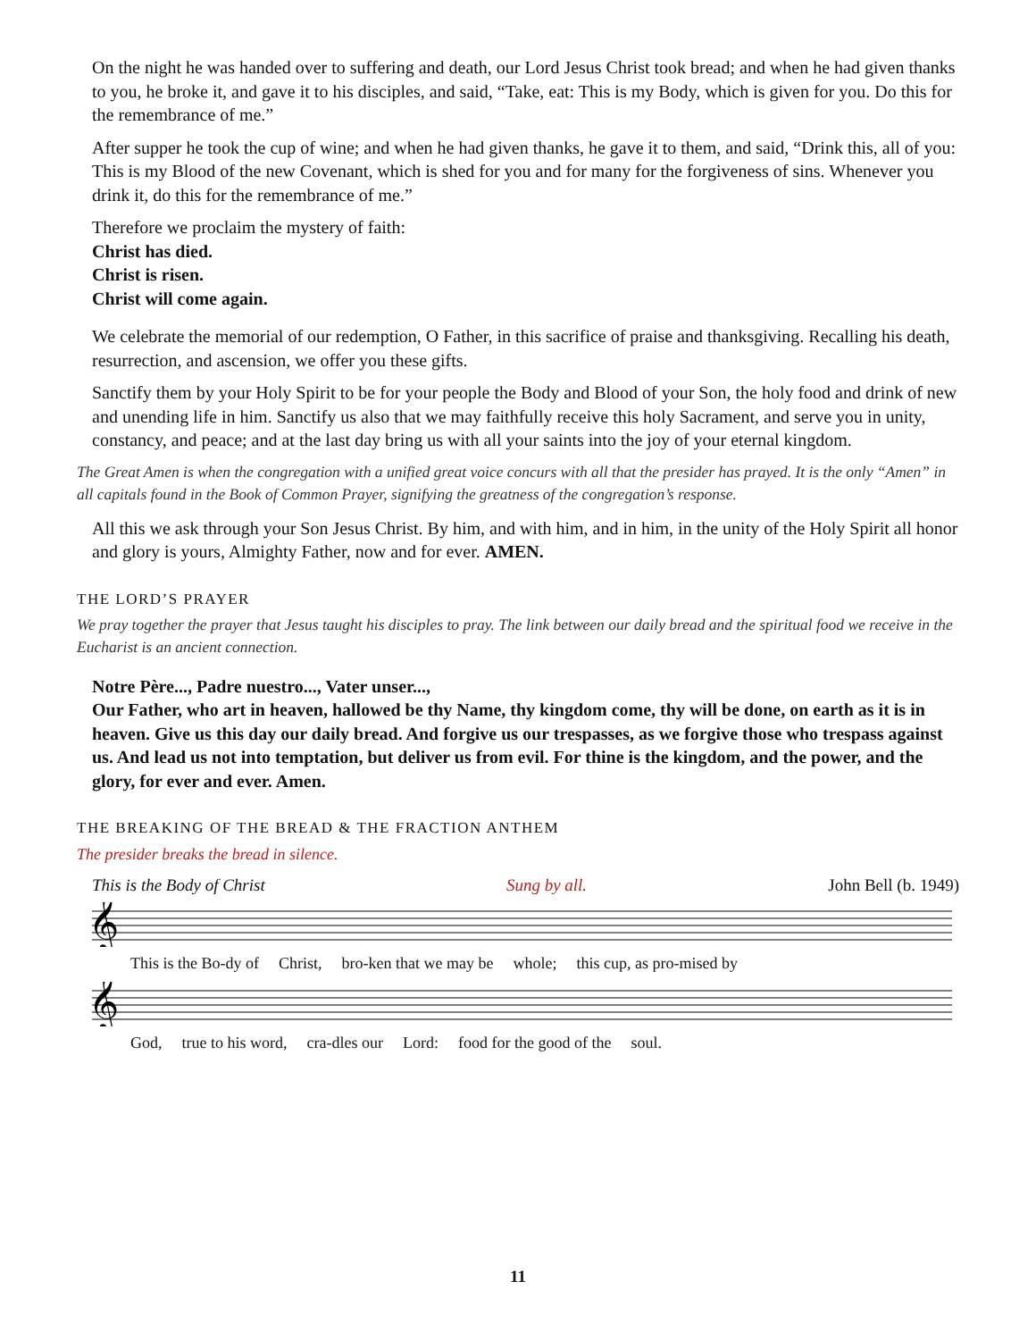On the night he was handed over to suffering and death, our Lord Jesus Christ took bread; and when he had given thanks to you, he broke it, and gave it to his disciples, and said, “Take, eat: This is my Body, which is given for you. Do this for the remembrance of me.”
After supper he took the cup of wine; and when he had given thanks, he gave it to them, and said, “Drink this, all of you: This is my Blood of the new Covenant, which is shed for you and for many for the forgiveness of sins. Whenever you drink it, do this for the remembrance of me.”
Therefore we proclaim the mystery of faith:
Christ has died.
Christ is risen.
Christ will come again.
We celebrate the memorial of our redemption, O Father, in this sacrifice of praise and thanksgiving. Recalling his death, resurrection, and ascension, we offer you these gifts.
Sanctify them by your Holy Spirit to be for your people the Body and Blood of your Son, the holy food and drink of new and unending life in him. Sanctify us also that we may faithfully receive this holy Sacrament, and serve you in unity, constancy, and peace; and at the last day bring us with all your saints into the joy of your eternal kingdom.
The Great Amen is when the congregation with a unified great voice concurs with all that the presider has prayed. It is the only “Amen” in all capitals found in the Book of Common Prayer, signifying the greatness of the congregation’s response.
All this we ask through your Son Jesus Christ. By him, and with him, and in him, in the unity of the Holy Spirit all honor and glory is yours, Almighty Father, now and for ever. AMEN.
THE LORD’S PRAYER
We pray together the prayer that Jesus taught his disciples to pray. The link between our daily bread and the spiritual food we receive in the Eucharist is an ancient connection.
Notre Père..., Padre nuestro..., Vater unser...,
Our Father, who art in heaven, hallowed be thy Name, thy kingdom come, thy will be done, on earth as it is in heaven. Give us this day our daily bread. And forgive us our trespasses, as we forgive those who trespass against us. And lead us not into temptation, but deliver us from evil. For thine is the kingdom, and the power, and the glory, for ever and ever. Amen.
THE BREAKING OF THE BREAD & THE FRACTION ANTHEM
The presider breaks the bread in silence.
This is the Body of Christ Sung by all. John Bell (b. 1949)
𝄞
This is the Bo-dy of Christ, bro-ken that we may be whole; this cup, as pro-mised by
𝄞
God, true to his word, cra-dles our Lord: food for the good of the soul.
11